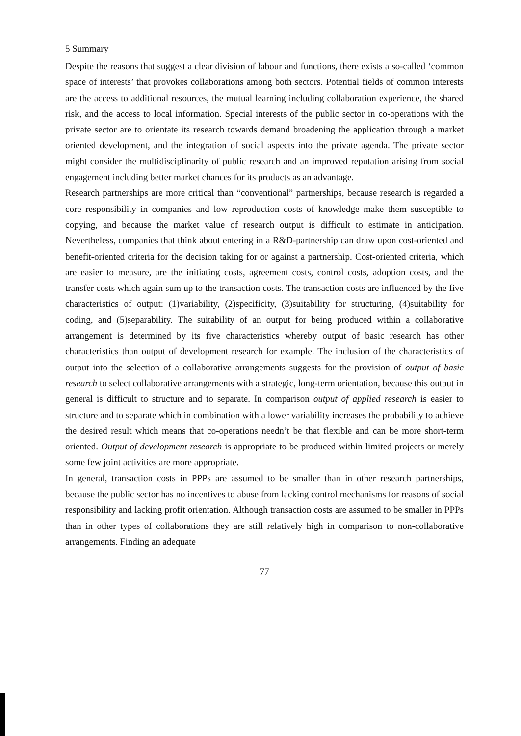5 Summary
Despite the reasons that suggest a clear division of labour and functions, there exists a so-called ‘common space of interests’ that provokes collaborations among both sectors. Potential fields of common interests are the access to additional resources, the mutual learning including collaboration experience, the shared risk, and the access to local information. Special interests of the public sector in co-operations with the private sector are to orientate its research towards demand broadening the application through a market oriented development, and the integration of social aspects into the private agenda. The private sector might consider the multidisciplinarity of public research and an improved reputation arising from social engagement including better market chances for its products as an advantage.
Research partnerships are more critical than “conventional” partnerships, because research is regarded a core responsibility in companies and low reproduction costs of knowledge make them susceptible to copying, and because the market value of research output is difficult to estimate in anticipation. Nevertheless, companies that think about entering in a R&D-partnership can draw upon cost-oriented and benefit-oriented criteria for the decision taking for or against a partnership. Cost-oriented criteria, which are easier to measure, are the initiating costs, agreement costs, control costs, adoption costs, and the transfer costs which again sum up to the transaction costs. The transaction costs are influenced by the five characteristics of output: (1)variability, (2)specificity, (3)suitability for structuring, (4)suitability for coding, and (5)separability. The suitability of an output for being produced within a collaborative arrangement is determined by its five characteristics whereby output of basic research has other characteristics than output of development research for example. The inclusion of the characteristics of output into the selection of a collaborative arrangements suggests for the provision of output of basic research to select collaborative arrangements with a strategic, long-term orientation, because this output in general is difficult to structure and to separate. In comparison output of applied research is easier to structure and to separate which in combination with a lower variability increases the probability to achieve the desired result which means that co-operations needn’t be that flexible and can be more short-term oriented. Output of development research is appropriate to be produced within limited projects or merely some few joint activities are more appropriate.
In general, transaction costs in PPPs are assumed to be smaller than in other research partnerships, because the public sector has no incentives to abuse from lacking control mechanisms for reasons of social responsibility and lacking profit orientation. Although transaction costs are assumed to be smaller in PPPs than in other types of collaborations they are still relatively high in comparison to non-collaborative arrangements. Finding an adequate
77